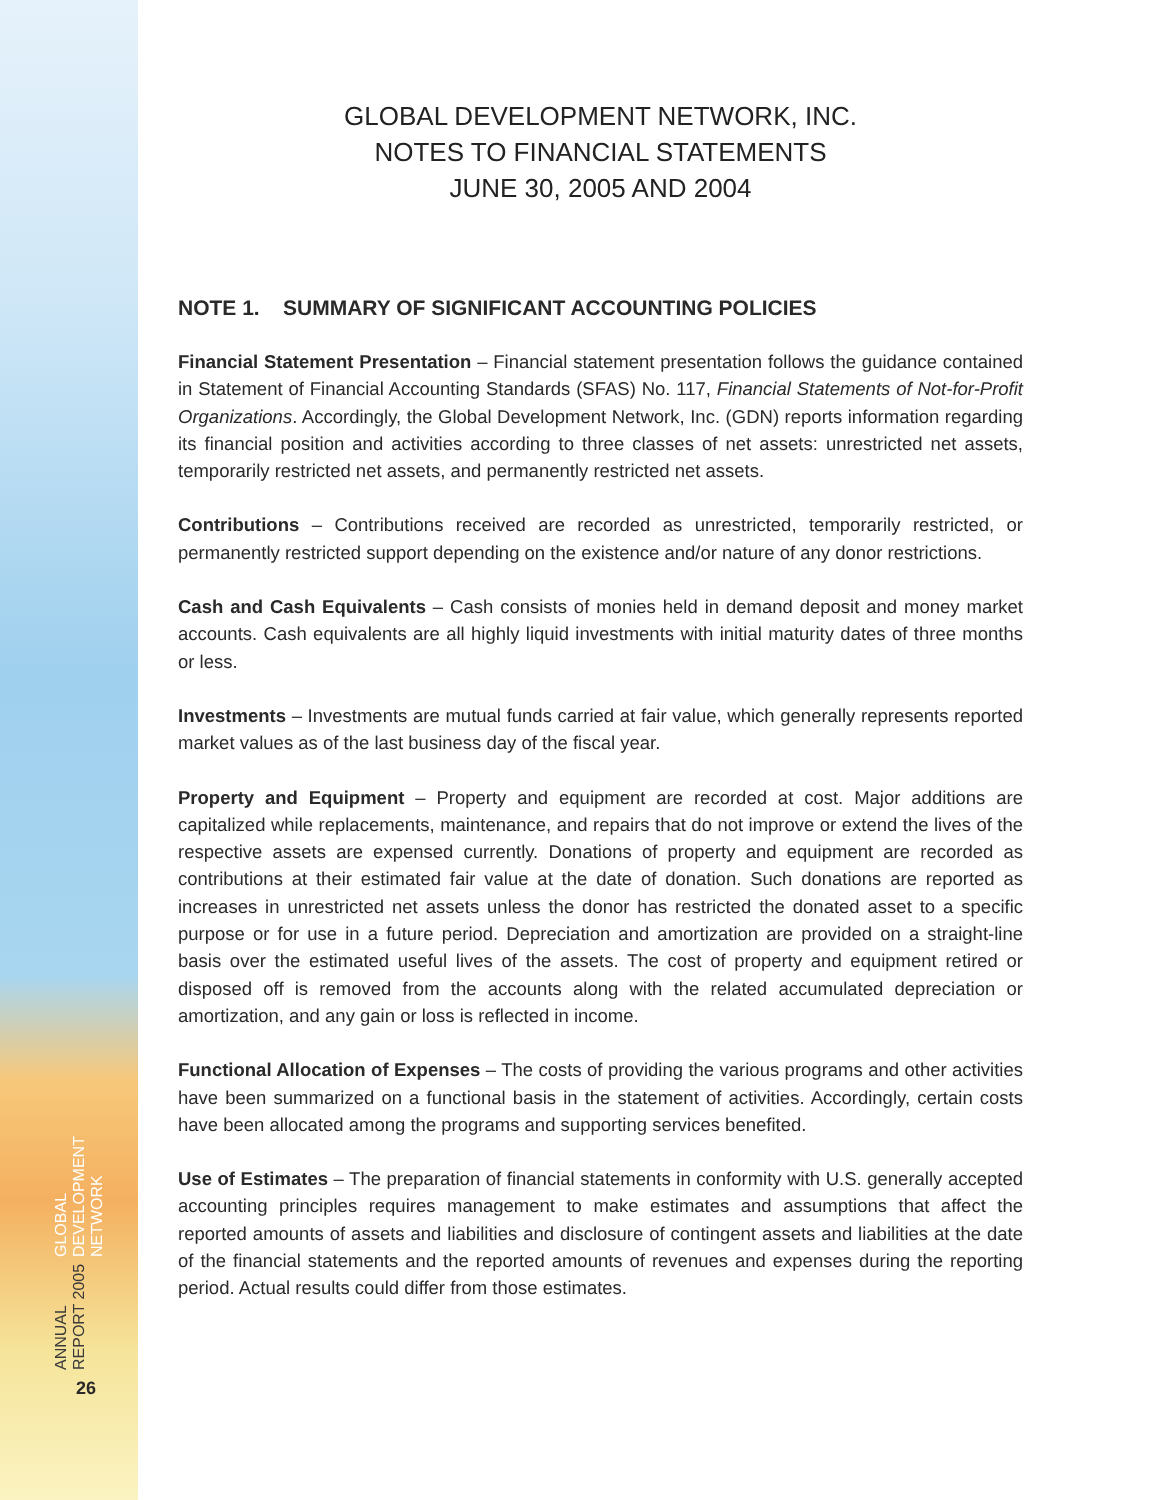ANNUAL REPORT 2005 GLOBAL DEVELOPMENT NETWORK
26
GLOBAL DEVELOPMENT NETWORK, INC.
NOTES TO FINANCIAL STATEMENTS
JUNE 30, 2005 AND 2004
NOTE 1. SUMMARY OF SIGNIFICANT ACCOUNTING POLICIES
Financial Statement Presentation – Financial statement presentation follows the guidance contained in Statement of Financial Accounting Standards (SFAS) No. 117, Financial Statements of Not-for-Profit Organizations. Accordingly, the Global Development Network, Inc. (GDN) reports information regarding its financial position and activities according to three classes of net assets: unrestricted net assets, temporarily restricted net assets, and permanently restricted net assets.
Contributions – Contributions received are recorded as unrestricted, temporarily restricted, or permanently restricted support depending on the existence and/or nature of any donor restrictions.
Cash and Cash Equivalents – Cash consists of monies held in demand deposit and money market accounts. Cash equivalents are all highly liquid investments with initial maturity dates of three months or less.
Investments – Investments are mutual funds carried at fair value, which generally represents reported market values as of the last business day of the fiscal year.
Property and Equipment – Property and equipment are recorded at cost. Major additions are capitalized while replacements, maintenance, and repairs that do not improve or extend the lives of the respective assets are expensed currently. Donations of property and equipment are recorded as contributions at their estimated fair value at the date of donation. Such donations are reported as increases in unrestricted net assets unless the donor has restricted the donated asset to a specific purpose or for use in a future period. Depreciation and amortization are provided on a straight-line basis over the estimated useful lives of the assets. The cost of property and equipment retired or disposed off is removed from the accounts along with the related accumulated depreciation or amortization, and any gain or loss is reflected in income.
Functional Allocation of Expenses – The costs of providing the various programs and other activities have been summarized on a functional basis in the statement of activities. Accordingly, certain costs have been allocated among the programs and supporting services benefited.
Use of Estimates – The preparation of financial statements in conformity with U.S. generally accepted accounting principles requires management to make estimates and assumptions that affect the reported amounts of assets and liabilities and disclosure of contingent assets and liabilities at the date of the financial statements and the reported amounts of revenues and expenses during the reporting period. Actual results could differ from those estimates.